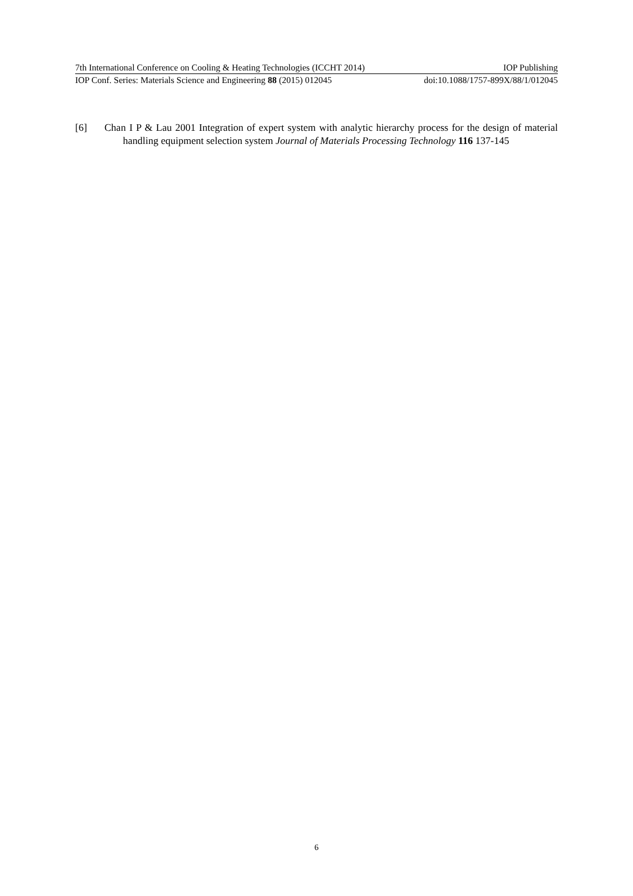7th International Conference on Cooling & Heating Technologies (ICCHT 2014) IOP Publishing
IOP Conf. Series: Materials Science and Engineering 88 (2015) 012045 doi:10.1088/1757-899X/88/1/012045
[6] Chan I P & Lau 2001 Integration of expert system with analytic hierarchy process for the design of material handling equipment selection system Journal of Materials Processing Technology 116 137-145
6